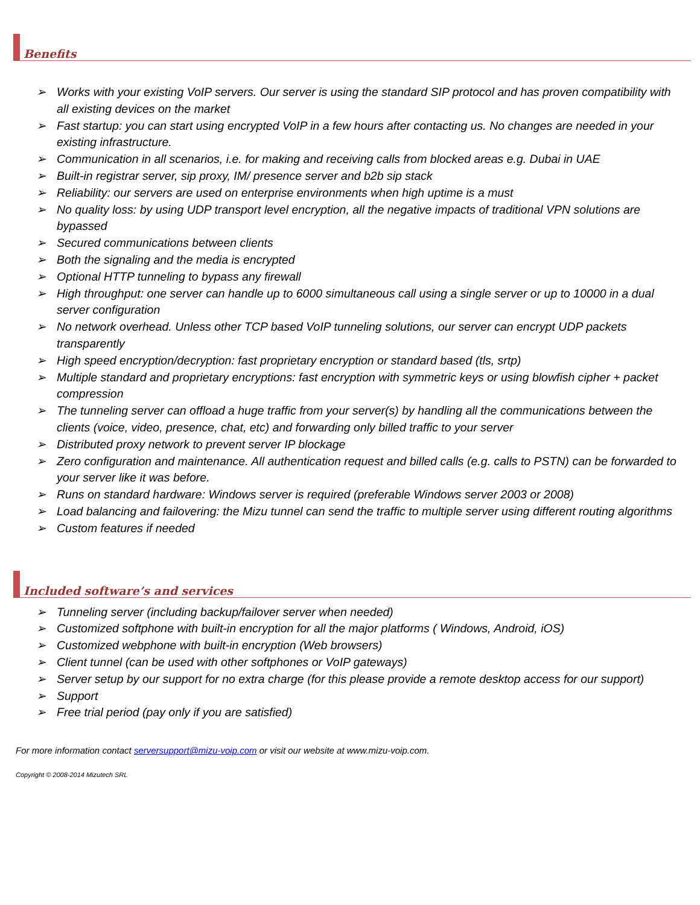Benefits
➢ Works with your existing VoIP servers. Our server is using the standard SIP protocol and has proven compatibility with all existing devices on the market
➢ Fast startup: you can start using encrypted VoIP in a few hours after contacting us. No changes are needed in your existing infrastructure.
➢ Communication in all scenarios, i.e. for making and receiving calls from blocked areas e.g. Dubai in UAE
➢ Built-in registrar server, sip proxy, IM/ presence server and b2b sip stack
➢ Reliability: our servers are used on enterprise environments when high uptime is a must
➢ No quality loss: by using UDP transport level encryption, all the negative impacts of traditional VPN solutions are bypassed
➢ Secured communications between clients
➢ Both the signaling and the media is encrypted
➢ Optional HTTP tunneling to bypass any firewall
➢ High throughput: one server can handle up to 6000 simultaneous call using a single server or up to 10000 in a dual server configuration
➢ No network overhead. Unless other TCP based VoIP tunneling solutions, our server can encrypt UDP packets transparently
➢ High speed encryption/decryption: fast proprietary encryption or standard based (tls, srtp)
➢ Multiple standard and proprietary encryptions: fast encryption with symmetric keys or using blowfish cipher + packet compression
➢ The tunneling server can offload a huge traffic from your server(s) by handling all the communications between the clients (voice, video, presence, chat, etc) and forwarding only billed traffic to your server
➢ Distributed proxy network to prevent server IP blockage
➢ Zero configuration and maintenance. All authentication request and billed calls (e.g. calls to PSTN) can be forwarded to your server like it was before.
➢ Runs on standard hardware: Windows server is required (preferable Windows server 2003 or 2008)
➢ Load balancing and failovering: the Mizu tunnel can send the traffic to multiple server using different routing algorithms
➢ Custom features if needed
Included software’s and services
➢ Tunneling server (including backup/failover server when needed)
➢ Customized softphone with built-in encryption for all the major platforms ( Windows, Android, iOS)
➢ Customized webphone with built-in encryption (Web browsers)
➢ Client tunnel (can be used with other softphones or VoIP gateways)
➢ Server setup by our support for no extra charge (for this please provide a remote desktop access for our support)
➢ Support
➢ Free trial period (pay only if you are satisfied)
For more information contact serversupport@mizu-voip.com or visit our website at www.mizu-voip.com.
Copyright © 2008-2014 Mizutech SRL